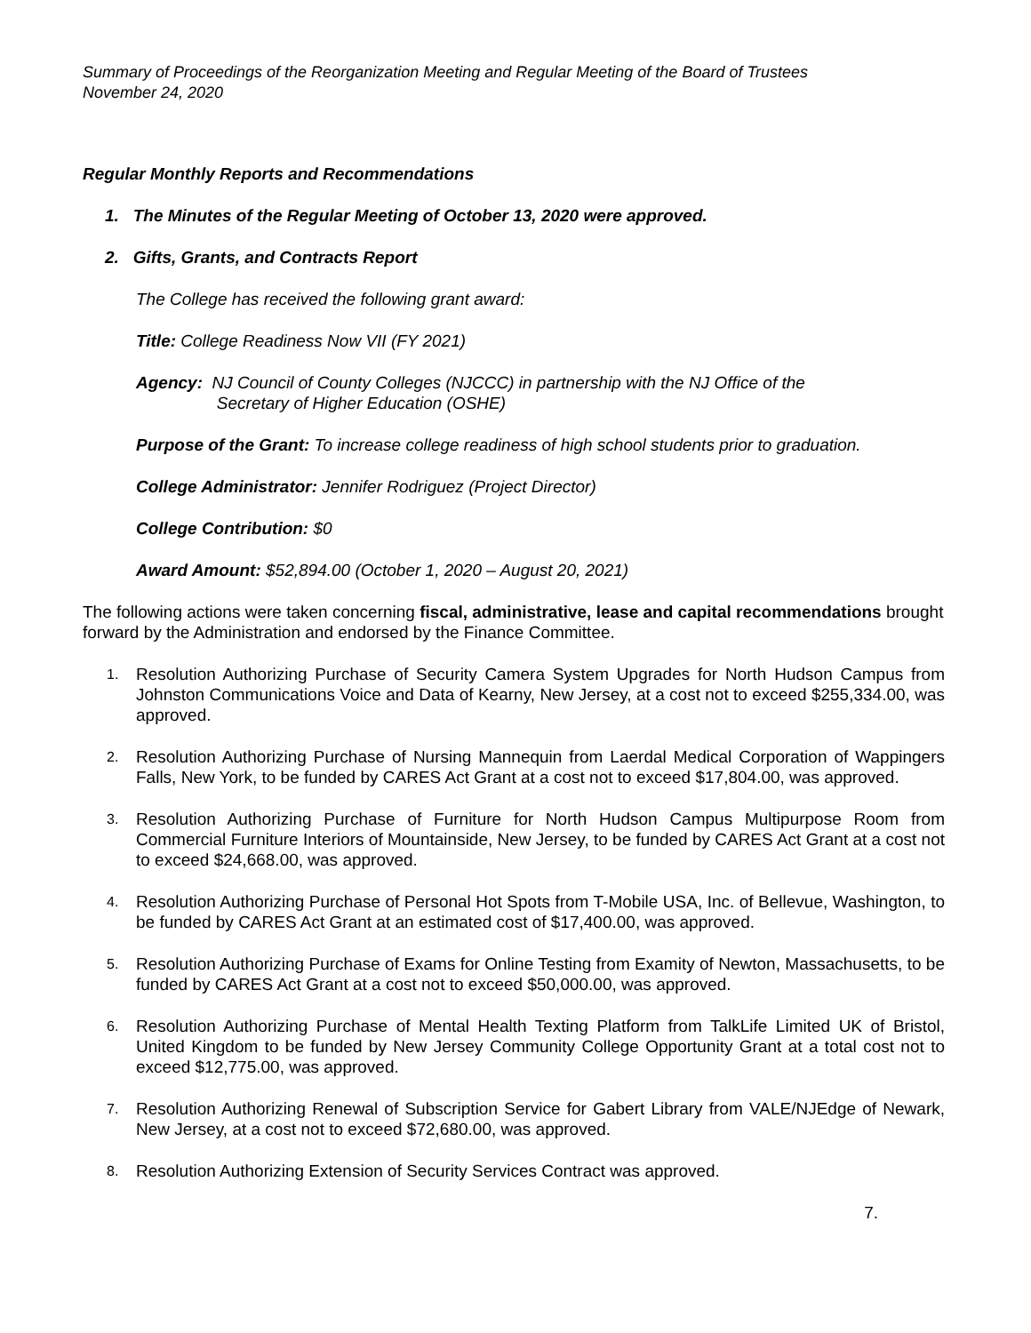Summary of Proceedings of the Reorganization Meeting and Regular Meeting of the Board of Trustees
November 24, 2020
Regular Monthly Reports and Recommendations
1. The Minutes of the Regular Meeting of October 13, 2020 were approved.
2. Gifts, Grants, and Contracts Report
The College has received the following grant award:
Title: College Readiness Now VII (FY 2021)
Agency: NJ Council of County Colleges (NJCCC) in partnership with the NJ Office of the
Secretary of Higher Education (OSHE)
Purpose of the Grant: To increase college readiness of high school students prior to graduation.
College Administrator: Jennifer Rodriguez (Project Director)
College Contribution: $0
Award Amount: $52,894.00 (October 1, 2020 – August 20, 2021)
The following actions were taken concerning fiscal, administrative, lease and capital recommendations brought forward by the Administration and endorsed by the Finance Committee.
1. Resolution Authorizing Purchase of Security Camera System Upgrades for North Hudson Campus from Johnston Communications Voice and Data of Kearny, New Jersey, at a cost not to exceed $255,334.00, was approved.
2. Resolution Authorizing Purchase of Nursing Mannequin from Laerdal Medical Corporation of Wappingers Falls, New York, to be funded by CARES Act Grant at a cost not to exceed $17,804.00, was approved.
3. Resolution Authorizing Purchase of Furniture for North Hudson Campus Multipurpose Room from Commercial Furniture Interiors of Mountainside, New Jersey, to be funded by CARES Act Grant at a cost not to exceed $24,668.00, was approved.
4. Resolution Authorizing Purchase of Personal Hot Spots from T-Mobile USA, Inc. of Bellevue, Washington, to be funded by CARES Act Grant at an estimated cost of $17,400.00, was approved.
5. Resolution Authorizing Purchase of Exams for Online Testing from Examity of Newton, Massachusetts, to be funded by CARES Act Grant at a cost not to exceed $50,000.00, was approved.
6. Resolution Authorizing Purchase of Mental Health Texting Platform from TalkLife Limited UK of Bristol, United Kingdom to be funded by New Jersey Community College Opportunity Grant at a total cost not to exceed $12,775.00, was approved.
7. Resolution Authorizing Renewal of Subscription Service for Gabert Library from VALE/NJEdge of Newark, New Jersey, at a cost not to exceed $72,680.00, was approved.
8. Resolution Authorizing Extension of Security Services Contract was approved.
7.